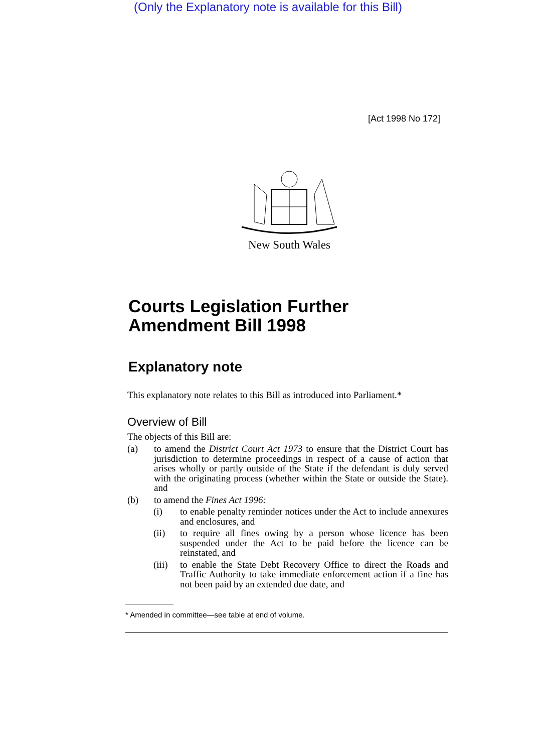(Only the Explanatory note is available for this Bill)
[Act 1998 No 172]
New South Wales
Courts Legislation Further Amendment Bill 1998
Explanatory note
This explanatory note relates to this Bill as introduced into Parliament.*
Overview of Bill
The objects of this Bill are:
(a) to amend the District Court Act 1973 to ensure that the District Court has jurisdiction to determine proceedings in respect of a cause of action that arises wholly or partly outside of the State if the defendant is duly served with the originating process (whether within the State or outside the State). and
(b) to amend the Fines Act 1996:
(i) to enable penalty reminder notices under the Act to include annexures and enclosures, and
(ii) to require all fines owing by a person whose licence has been suspended under the Act to be paid before the licence can be reinstated, and
(iii)
to enable the State Debt Recovery Office to direct the Roads and Traffic Authority to take immediate enforcement action if a fine has not been paid by an extended due date, and
* Amended in committee—see table at end of volume.